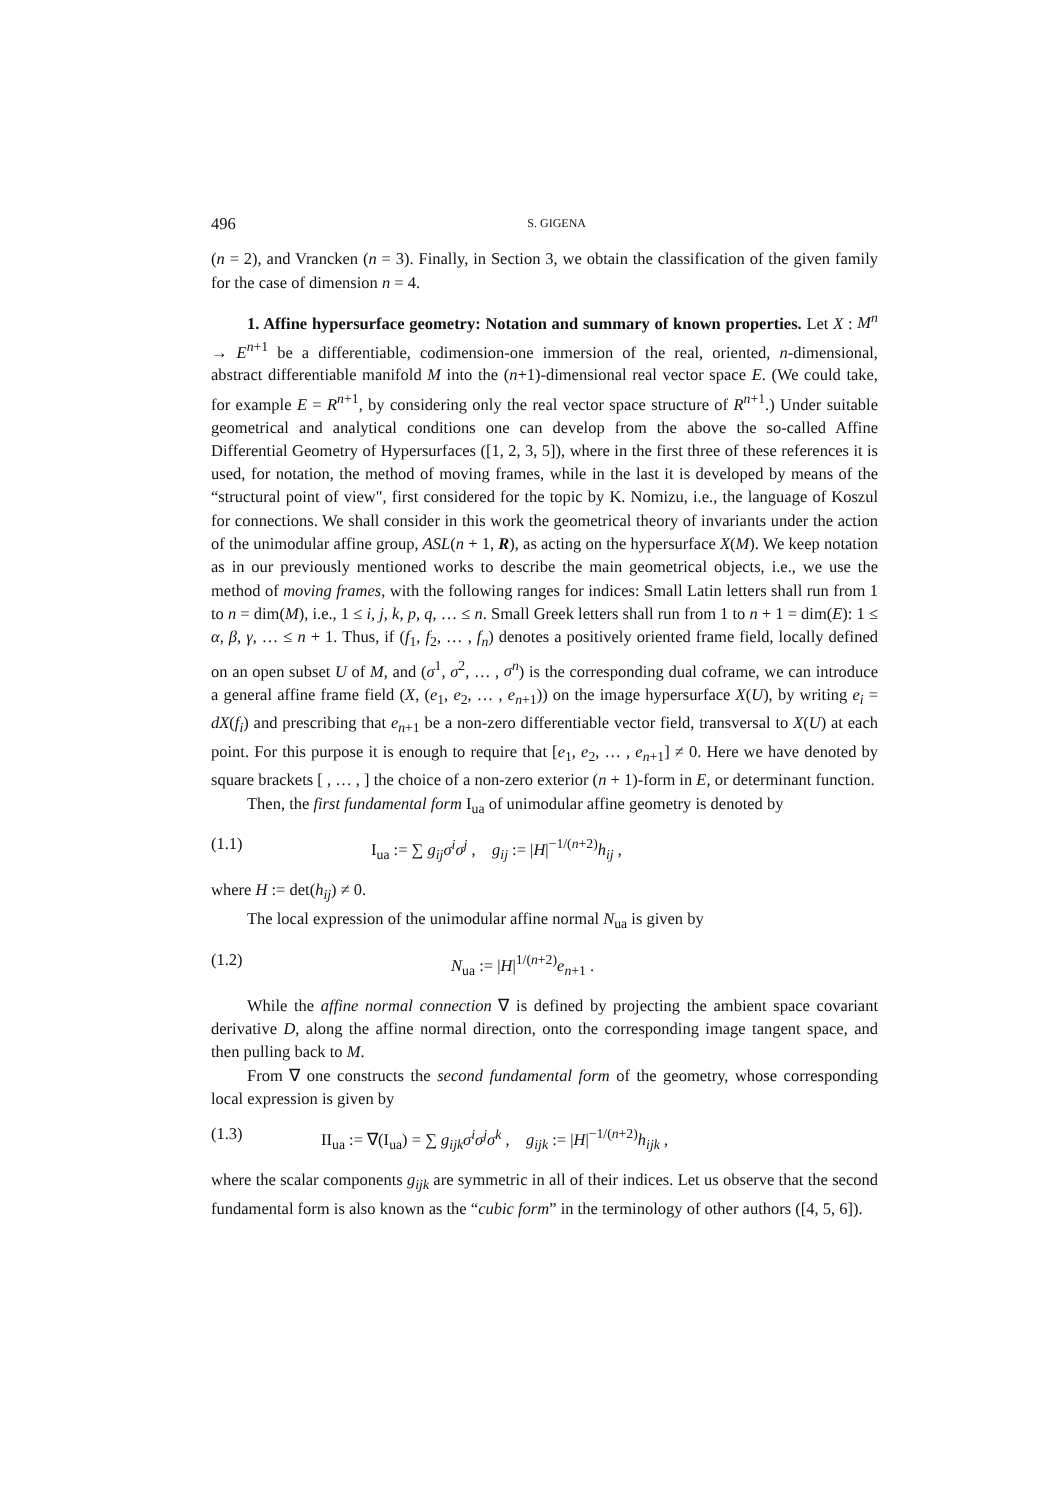496 S. GIGENA
(n = 2), and Vrancken (n = 3). Finally, in Section 3, we obtain the classification of the given family for the case of dimension n = 4.
1. Affine hypersurface geometry: Notation and summary of known properties. Let X : M<sup>n</sup> → E<sup>n+1</sup> be a differentiable, codimension-one immersion of the real, oriented, n-dimensional, abstract differentiable manifold M into the (n+1)-dimensional real vector space E. (We could take, for example E = R<sup>n+1</sup>, by considering only the real vector space structure of R<sup>n+1</sup>.) Under suitable geometrical and analytical conditions one can develop from the above the so-called Affine Differential Geometry of Hypersurfaces ([1, 2, 3, 5]), where in the first three of these references it is used, for notation, the method of moving frames, while in the last it is developed by means of the “structural point of view", first considered for the topic by K. Nomizu, i.e., the language of Koszul for connections. We shall consider in this work the geometrical theory of invariants under the action of the unimodular affine group, ASL(n + 1, R), as acting on the hypersurface X(M). We keep notation as in our previously mentioned works to describe the main geometrical objects, i.e., we use the method of moving frames, with the following ranges for indices: Small Latin letters shall run from 1 to n = dim(M), i.e., 1 ≤ i, j, k, p, q, … ≤ n. Small Greek letters shall run from 1 to n + 1 = dim(E): 1 ≤ α, β, γ, … ≤ n + 1. Thus, if (f<sub>1</sub>, f<sub>2</sub>, … , f<sub>n</sub>) denotes a positively oriented frame field, locally defined on an open subset U of M, and (σ<sup>1</sup>, σ<sup>2</sup>, … , σ<sup>n</sup>) is the corresponding dual coframe, we can introduce a general affine frame field (X, (e<sub>1</sub>, e<sub>2</sub>, … , e<sub>n+1</sub>)) on the image hypersurface X(U), by writing e<sub>i</sub> = dX(f<sub>i</sub>) and prescribing that e<sub>n+1</sub> be a non-zero differentiable vector field, transversal to X(U) at each point. For this purpose it is enough to require that [e<sub>1</sub>, e<sub>2</sub>, … , e<sub>n+1</sub>] ≠ 0. Here we have denoted by square brackets [ , … , ] the choice of a non-zero exterior (n + 1)-form in E, or determinant function.
Then, the first fundamental form I<sub>ua</sub> of unimodular affine geometry is denoted by
(1.1) I<sub>ua</sub> := ∑ g<sub>ij</sub>σ<sup>i</sup>σ<sup>j</sup> , g<sub>ij</sub> := |H|<sup>−1/(n+2)</sup>h<sub>ij</sub> ,
where H := det(h<sub>ij</sub>) ≠ 0.
The local expression of the unimodular affine normal N<sub>ua</sub> is given by
(1.2) N<sub>ua</sub> := |H|<sup>1/(n+2)</sup>e<sub>n+1</sub> .
While the affine normal connection ∇ is defined by projecting the ambient space covariant derivative D, along the affine normal direction, onto the corresponding image tangent space, and then pulling back to M.
From ∇ one constructs the second fundamental form of the geometry, whose corresponding local expression is given by
(1.3) II<sub>ua</sub> := ∇(I<sub>ua</sub>) = ∑ g<sub>ijk</sub>σ<sup>i</sup>σ<sup>j</sup>σ<sup>k</sup> , g<sub>ijk</sub> := |H|<sup>−1/(n+2)</sup>h<sub>ijk</sub> ,
where the scalar components g<sub>ijk</sub> are symmetric in all of their indices. Let us observe that the second fundamental form is also known as the “cubic form” in the terminology of other authors ([4, 5, 6]).